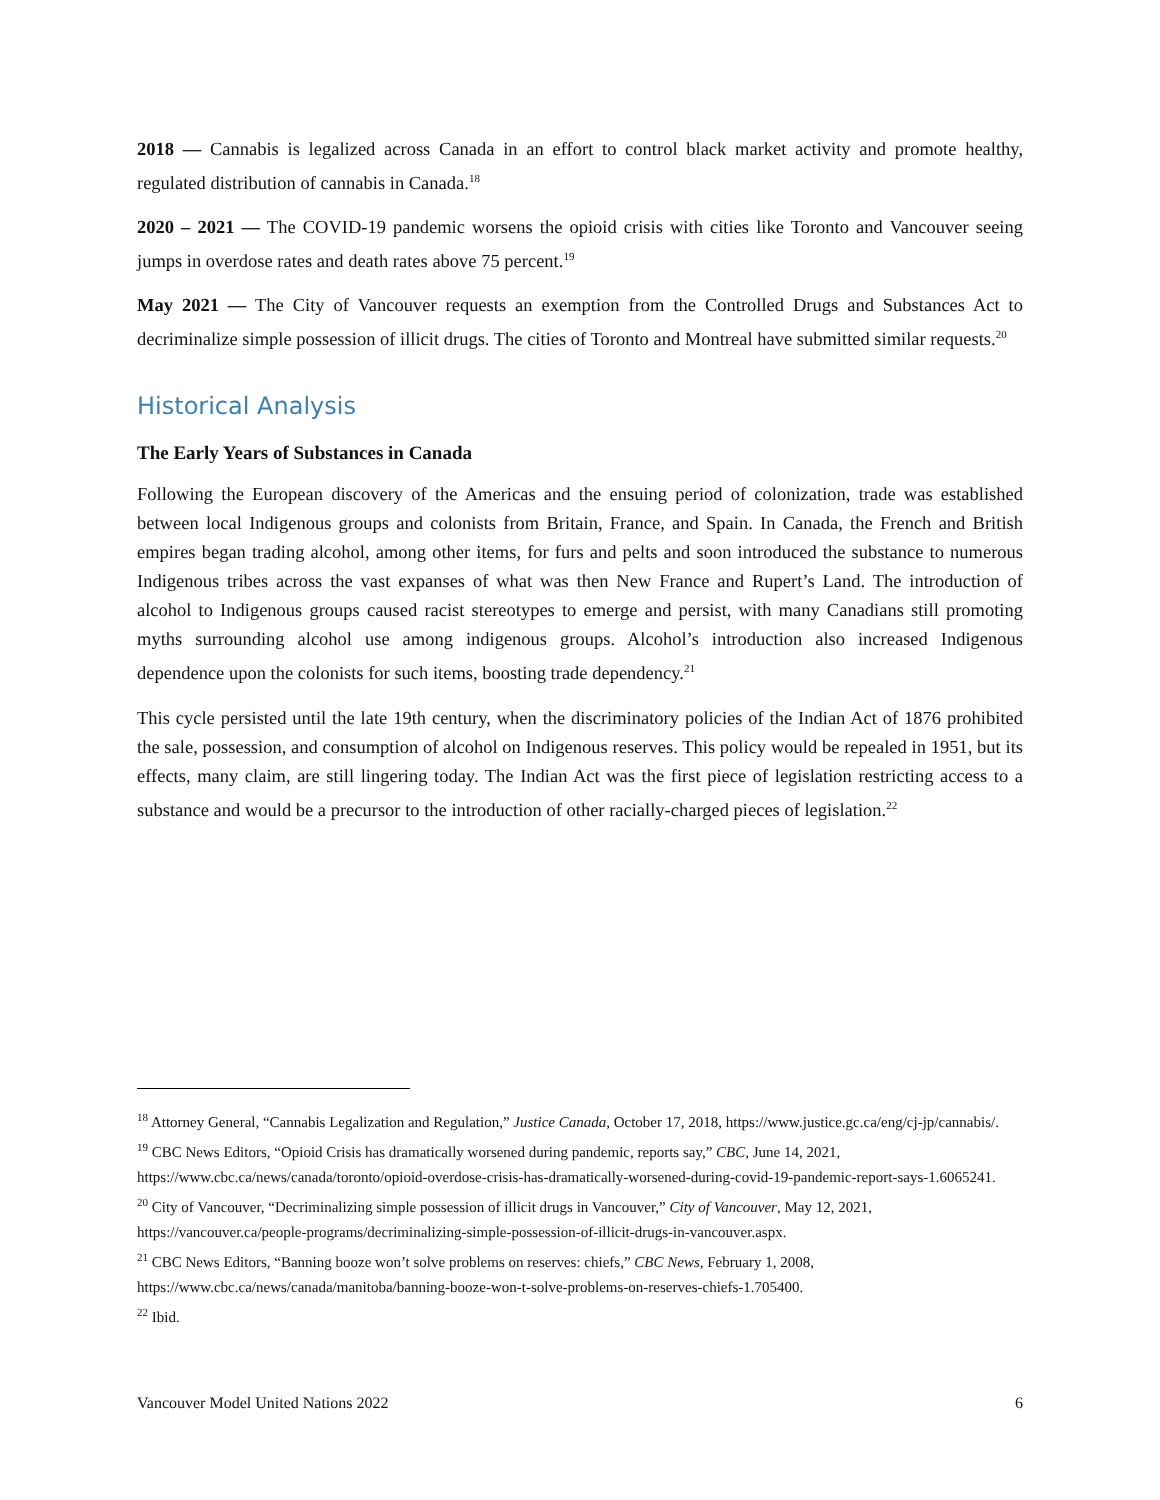2018 — Cannabis is legalized across Canada in an effort to control black market activity and promote healthy, regulated distribution of cannabis in Canada.<sup>18</sup>
2020 – 2021 — The COVID-19 pandemic worsens the opioid crisis with cities like Toronto and Vancouver seeing jumps in overdose rates and death rates above 75 percent.<sup>19</sup>
May 2021 — The City of Vancouver requests an exemption from the Controlled Drugs and Substances Act to decriminalize simple possession of illicit drugs. The cities of Toronto and Montreal have submitted similar requests.<sup>20</sup>
Historical Analysis
The Early Years of Substances in Canada
Following the European discovery of the Americas and the ensuing period of colonization, trade was established between local Indigenous groups and colonists from Britain, France, and Spain. In Canada, the French and British empires began trading alcohol, among other items, for furs and pelts and soon introduced the substance to numerous Indigenous tribes across the vast expanses of what was then New France and Rupert’s Land. The introduction of alcohol to Indigenous groups caused racist stereotypes to emerge and persist, with many Canadians still promoting myths surrounding alcohol use among indigenous groups. Alcohol’s introduction also increased Indigenous dependence upon the colonists for such items, boosting trade dependency.<sup>21</sup>
This cycle persisted until the late 19th century, when the discriminatory policies of the Indian Act of 1876 prohibited the sale, possession, and consumption of alcohol on Indigenous reserves. This policy would be repealed in 1951, but its effects, many claim, are still lingering today. The Indian Act was the first piece of legislation restricting access to a substance and would be a precursor to the introduction of other racially-charged pieces of legislation.<sup>22</sup>
<sup>18</sup> Attorney General, “Cannabis Legalization and Regulation,” Justice Canada, October 17, 2018, https://www.justice.gc.ca/eng/cj-jp/cannabis/.
<sup>19</sup> CBC News Editors, “Opioid Crisis has dramatically worsened during pandemic, reports say,” CBC, June 14, 2021, https://www.cbc.ca/news/canada/toronto/opioid-overdose-crisis-has-dramatically-worsened-during-covid-19-pandemic-report-says-1.6065241.
<sup>20</sup> City of Vancouver, “Decriminalizing simple possession of illicit drugs in Vancouver,” City of Vancouver, May 12, 2021, https://vancouver.ca/people-programs/decriminalizing-simple-possession-of-illicit-drugs-in-vancouver.aspx.
<sup>21</sup> CBC News Editors, “Banning booze won’t solve problems on reserves: chiefs,” CBC News, February 1, 2008, https://www.cbc.ca/news/canada/manitoba/banning-booze-won-t-solve-problems-on-reserves-chiefs-1.705400.
<sup>22</sup> Ibid.
Vancouver Model United Nations 2022 6